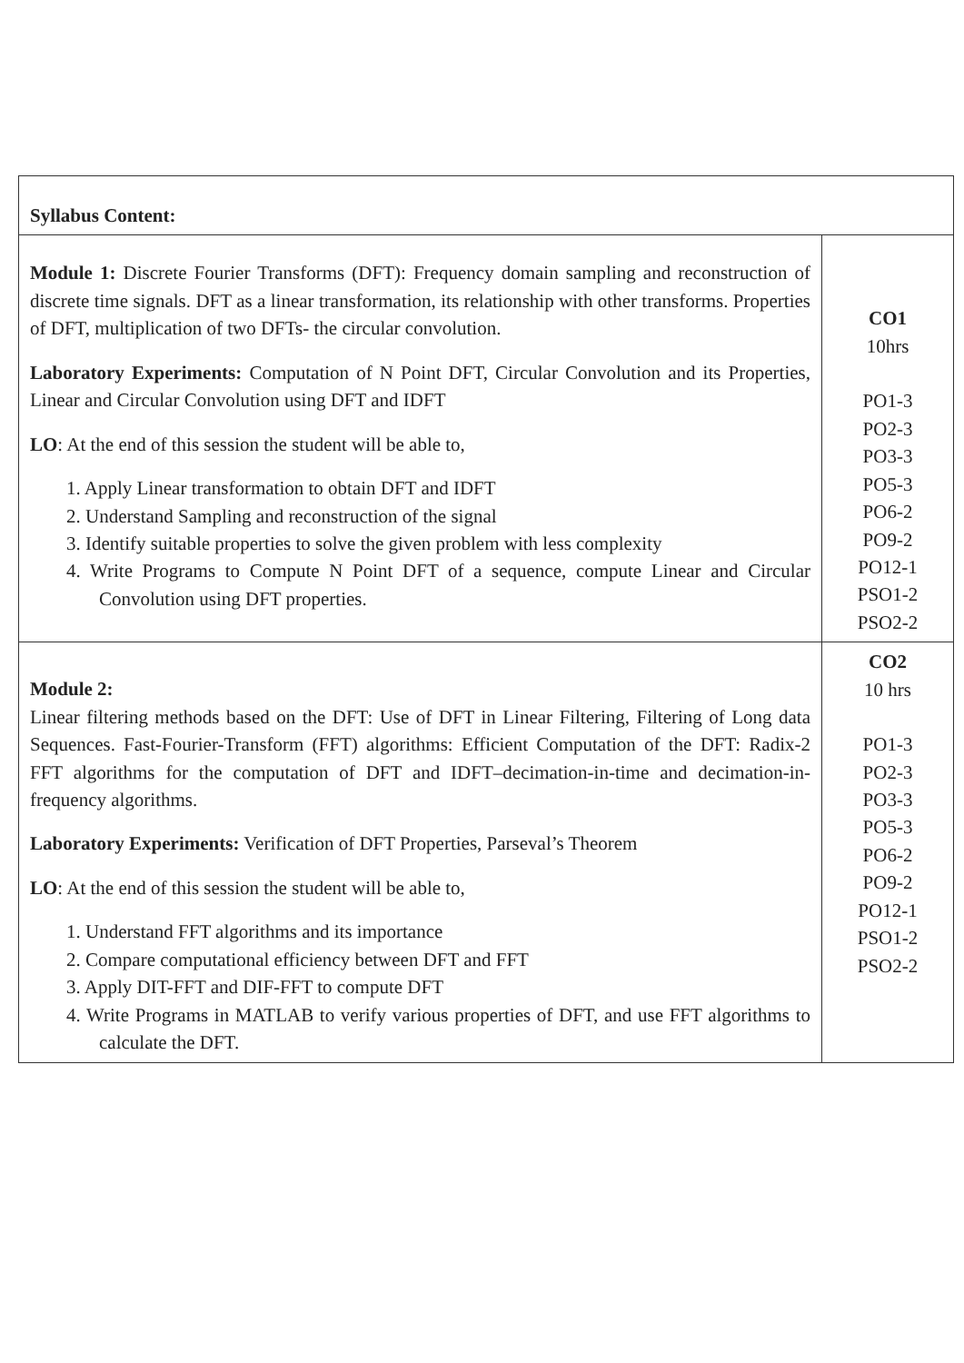| Syllabus Content: | |
| Module 1: Discrete Fourier Transforms (DFT): Frequency domain sampling and reconstruction of discrete time signals. DFT as a linear transformation, its relationship with other transforms. Properties of DFT, multiplication of two DFTs- the circular convolution. Laboratory Experiments: Computation of N Point DFT, Circular Convolution and its Properties, Linear and Circular Convolution using DFT and IDFT LO : At the end of this session the student will be able to, 1. Apply Linear transformation to obtain DFT and IDFT 2. Understand Sampling and reconstruction of the signal 3. Identify suitable properties to solve the given problem with less complexity 4. Write Programs to Compute N Point DFT of a sequence, compute Linear and Circular Convolution using DFT properties. | CO1 10hrs PO1-3 PO2-3 PO3-3 PO5-3 PO6-2 PO9-2 PO12-1 PSO1-2 PSO2-2 |
| Module 2: Linear filtering methods based on the DFT: Use of DFT in Linear Filtering, Filtering of Long data Sequences. Fast-Fourier-Transform (FFT) algorithms: Efficient Computation of the DFT: Radix-2 FFT algorithms for the computation of DFT and IDFT–decimation-in-time and decimation-in-frequency algorithms. Laboratory Experiments: Verification of DFT Properties, Parseval’s Theorem LO : At the end of this session the student will be able to, 1. Understand FFT algorithms and its importance 2. Compare computational efficiency between DFT and FFT 3. Apply DIT-FFT and DIF-FFT to compute DFT 4. Write Programs in MATLAB to verify various properties of DFT, and use FFT algorithms to calculate the DFT. | CO2 10 hrs PO1-3 PO2-3 PO3-3 PO5-3 PO6-2 PO9-2 PO12-1 PSO1-2 PSO2-2 |